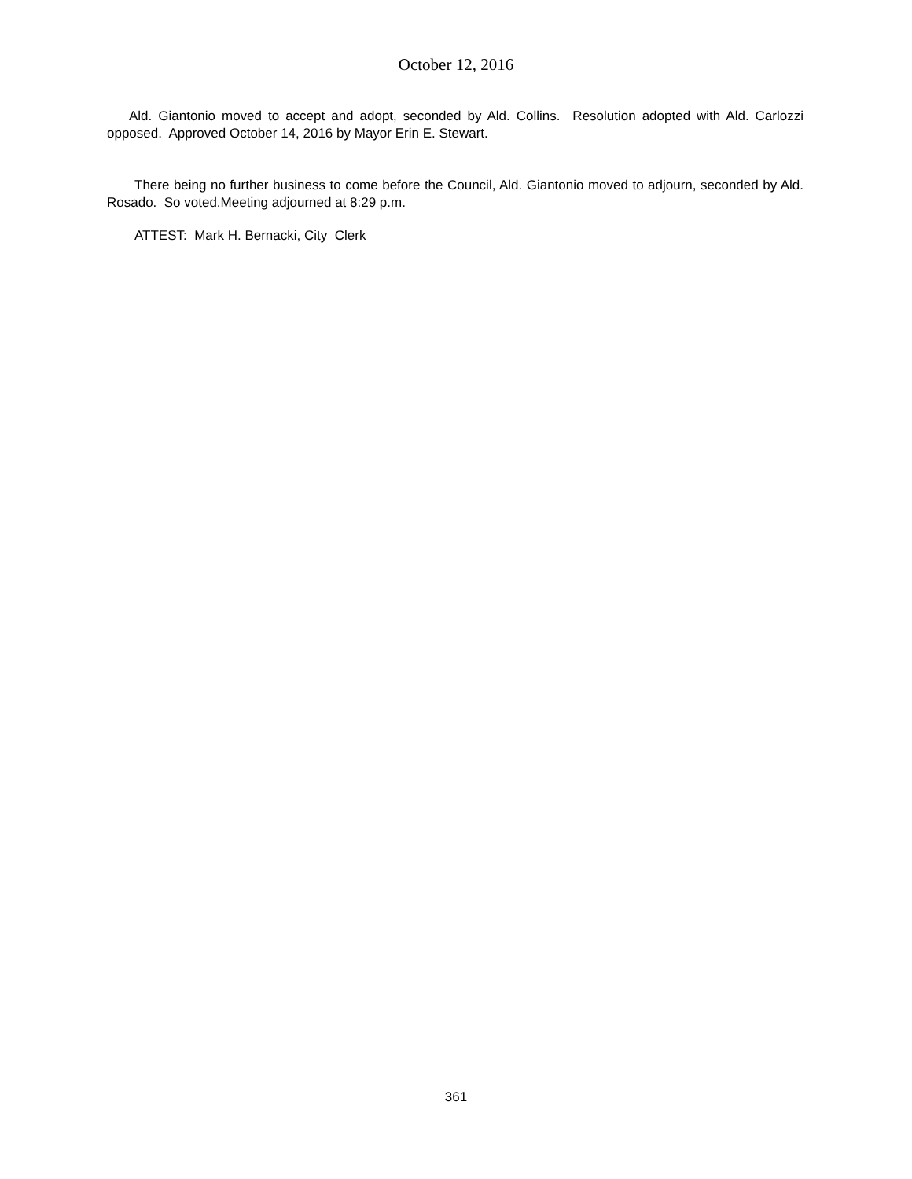October 12, 2016
Ald. Giantonio moved to accept and adopt, seconded by Ald. Collins. Resolution adopted with Ald. Carlozzi opposed. Approved October 14, 2016 by Mayor Erin E. Stewart.
There being no further business to come before the Council, Ald. Giantonio moved to adjourn, seconded by Ald. Rosado. So voted.Meeting adjourned at 8:29 p.m.
ATTEST: Mark H. Bernacki, City Clerk
361